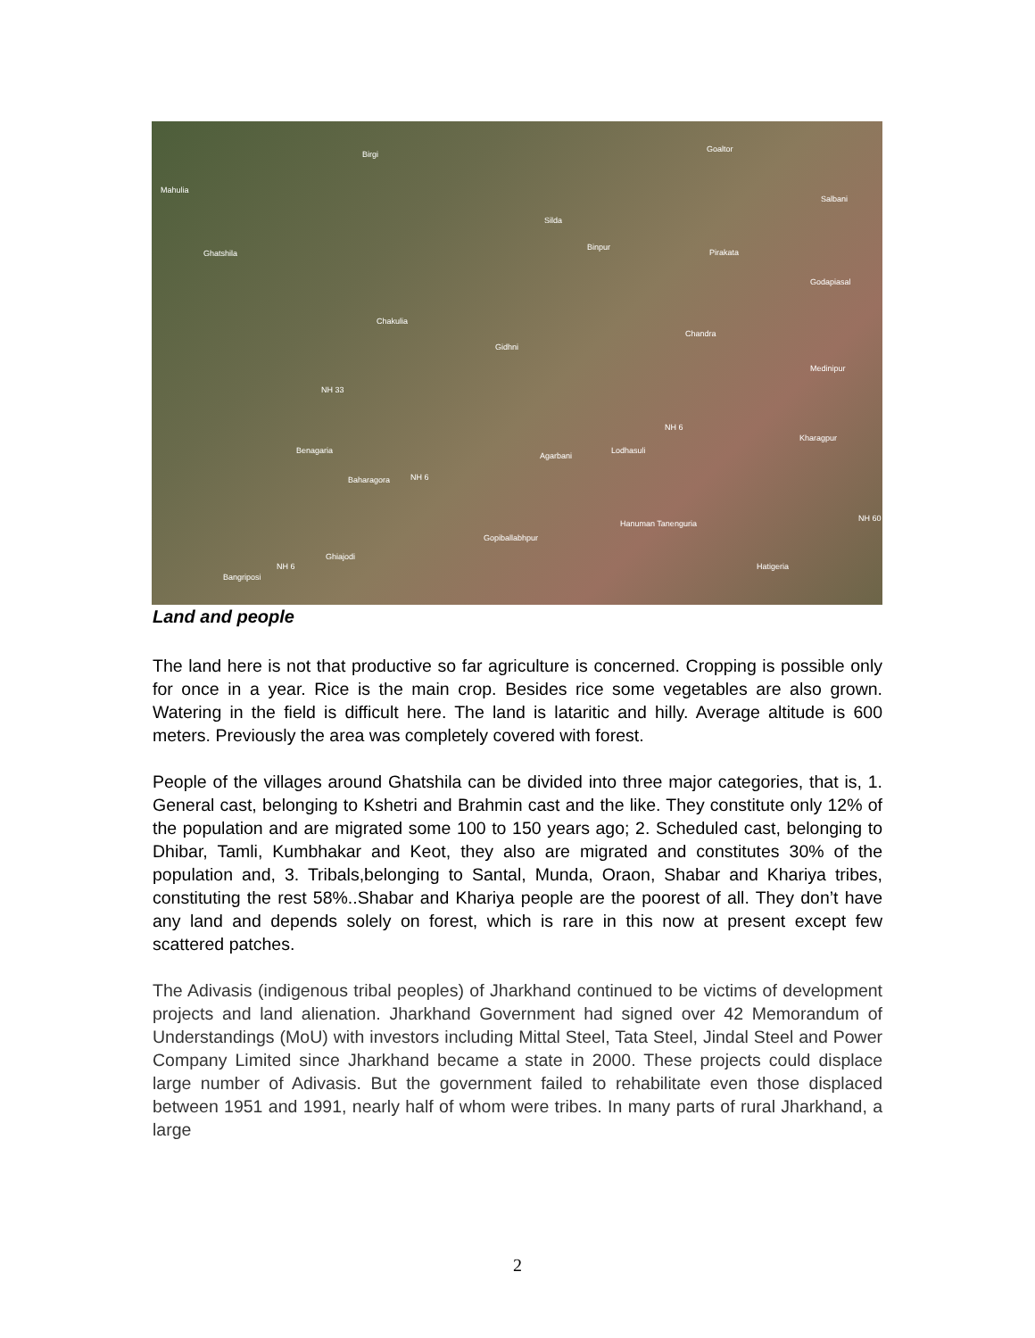Birgi
Mahulia
Ghatshila
Silda
Binpur
Pirakata
Goaltor
Salbani
Godapiasal
Chakulia
Gidhni
Chandra
Medinipur
NH 33
NH 6
Kharagpur
Benagaria
Agarbani
Lodhasuli
Baharagora NH 6
Hanuman Tanenguria
Gopiballabhpur
Ghiajodi
NH 6
Bangriposi
Hatigeria
NH 60
Land and people
The land here is not that productive so far agriculture is concerned. Cropping is possible only for once in a year. Rice is the main crop. Besides rice some vegetables are also grown. Watering in the field is difficult here. The land is lataritic and hilly. Average altitude is 600 meters. Previously the area was completely covered with forest.
People of the villages around Ghatshila can be divided into three major categories, that is, 1. General cast, belonging to Kshetri and Brahmin cast and the like. They constitute only 12% of the population and are migrated some 100 to 150 years ago; 2. Scheduled cast, belonging to Dhibar, Tamli, Kumbhakar and Keot, they also are migrated and constitutes 30% of the population and, 3. Tribals,belonging to Santal, Munda, Oraon, Shabar and Khariya tribes, constituting the rest 58%..Shabar and Khariya people are the poorest of all. They don’t have any land and depends solely on forest, which is rare in this now at present except few scattered patches.
The Adivasis (indigenous tribal peoples) of Jharkhand continued to be victims of development projects and land alienation. Jharkhand Government had signed over 42 Memorandum of Understandings (MoU) with investors including Mittal Steel, Tata Steel, Jindal Steel and Power Company Limited since Jharkhand became a state in 2000. These projects could displace large number of Adivasis. But the government failed to rehabilitate even those displaced between 1951 and 1991, nearly half of whom were tribes. In many parts of rural Jharkhand, a large
2